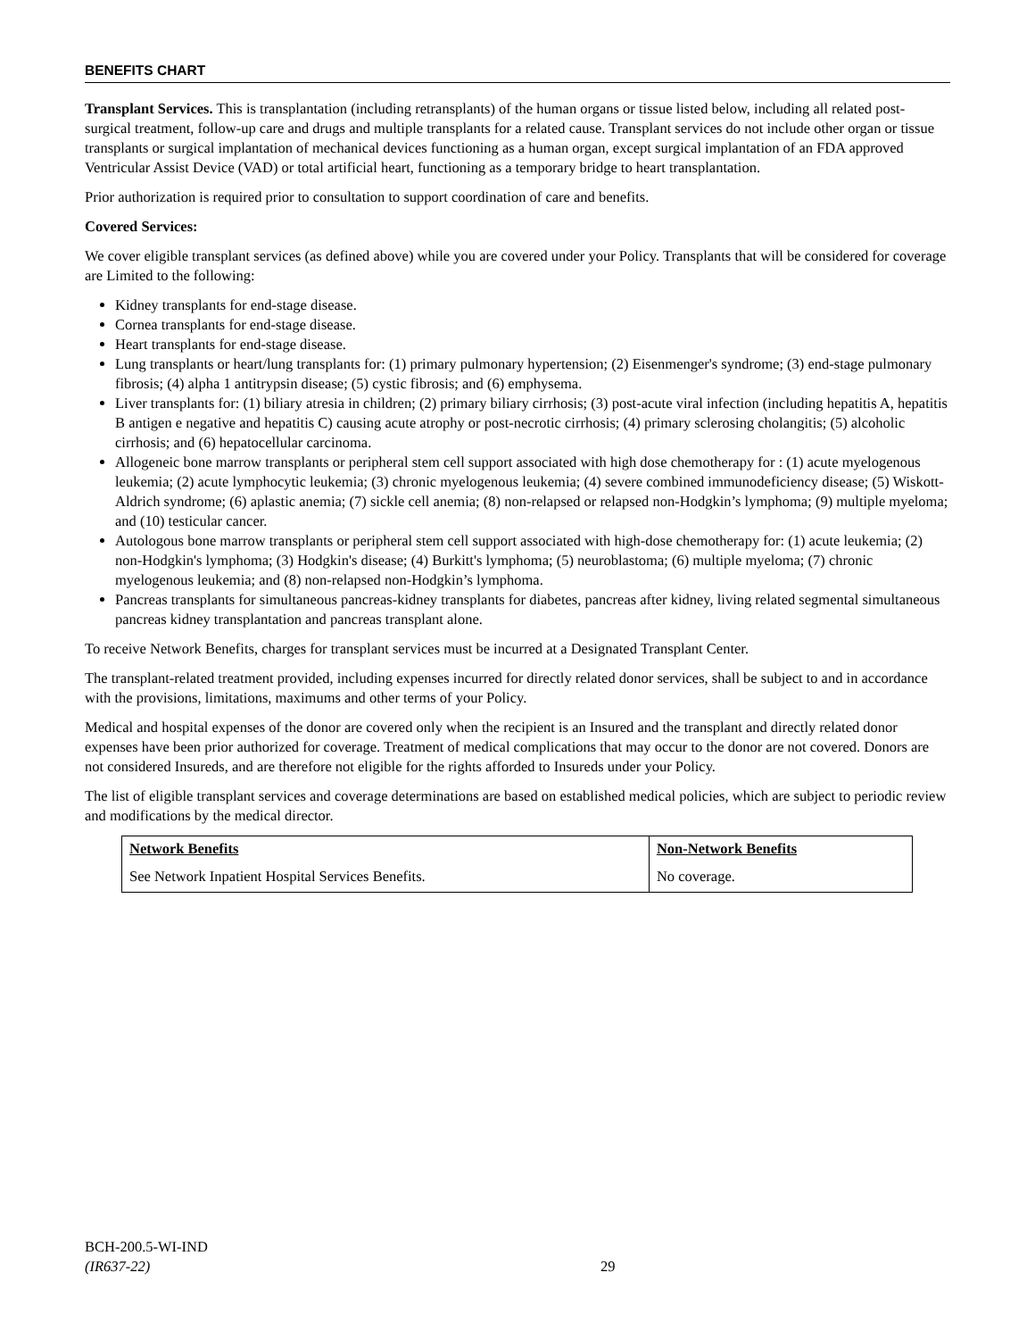BENEFITS CHART
Transplant Services. This is transplantation (including retransplants) of the human organs or tissue listed below, including all related post-surgical treatment, follow-up care and drugs and multiple transplants for a related cause. Transplant services do not include other organ or tissue transplants or surgical implantation of mechanical devices functioning as a human organ, except surgical implantation of an FDA approved Ventricular Assist Device (VAD) or total artificial heart, functioning as a temporary bridge to heart transplantation.
Prior authorization is required prior to consultation to support coordination of care and benefits.
Covered Services:
We cover eligible transplant services (as defined above) while you are covered under your Policy. Transplants that will be considered for coverage are Limited to the following:
Kidney transplants for end-stage disease.
Cornea transplants for end-stage disease.
Heart transplants for end-stage disease.
Lung transplants or heart/lung transplants for: (1) primary pulmonary hypertension; (2) Eisenmenger's syndrome; (3) end-stage pulmonary fibrosis; (4) alpha 1 antitrypsin disease; (5) cystic fibrosis; and (6) emphysema.
Liver transplants for: (1) biliary atresia in children; (2) primary biliary cirrhosis; (3) post-acute viral infection (including hepatitis A, hepatitis B antigen e negative and hepatitis C) causing acute atrophy or post-necrotic cirrhosis; (4) primary sclerosing cholangitis; (5) alcoholic cirrhosis; and (6) hepatocellular carcinoma.
Allogeneic bone marrow transplants or peripheral stem cell support associated with high dose chemotherapy for : (1) acute myelogenous leukemia; (2) acute lymphocytic leukemia; (3) chronic myelogenous leukemia; (4) severe combined immunodeficiency disease; (5) Wiskott-Aldrich syndrome; (6) aplastic anemia; (7) sickle cell anemia; (8) non-relapsed or relapsed non-Hodgkin’s lymphoma; (9) multiple myeloma; and (10) testicular cancer.
Autologous bone marrow transplants or peripheral stem cell support associated with high-dose chemotherapy for: (1) acute leukemia; (2) non-Hodgkin's lymphoma; (3) Hodgkin's disease; (4) Burkitt's lymphoma; (5) neuroblastoma; (6) multiple myeloma; (7) chronic myelogenous leukemia; and (8) non-relapsed non-Hodgkin’s lymphoma.
Pancreas transplants for simultaneous pancreas-kidney transplants for diabetes, pancreas after kidney, living related segmental simultaneous pancreas kidney transplantation and pancreas transplant alone.
To receive Network Benefits, charges for transplant services must be incurred at a Designated Transplant Center.
The transplant-related treatment provided, including expenses incurred for directly related donor services, shall be subject to and in accordance with the provisions, limitations, maximums and other terms of your Policy.
Medical and hospital expenses of the donor are covered only when the recipient is an Insured and the transplant and directly related donor expenses have been prior authorized for coverage. Treatment of medical complications that may occur to the donor are not covered. Donors are not considered Insureds, and are therefore not eligible for the rights afforded to Insureds under your Policy.
The list of eligible transplant services and coverage determinations are based on established medical policies, which are subject to periodic review and modifications by the medical director.
| Network Benefits | Non-Network Benefits |
| --- | --- |
| See Network Inpatient Hospital Services Benefits. | No coverage. |
BCH-200.5-WI-IND
(IR637-22)
29